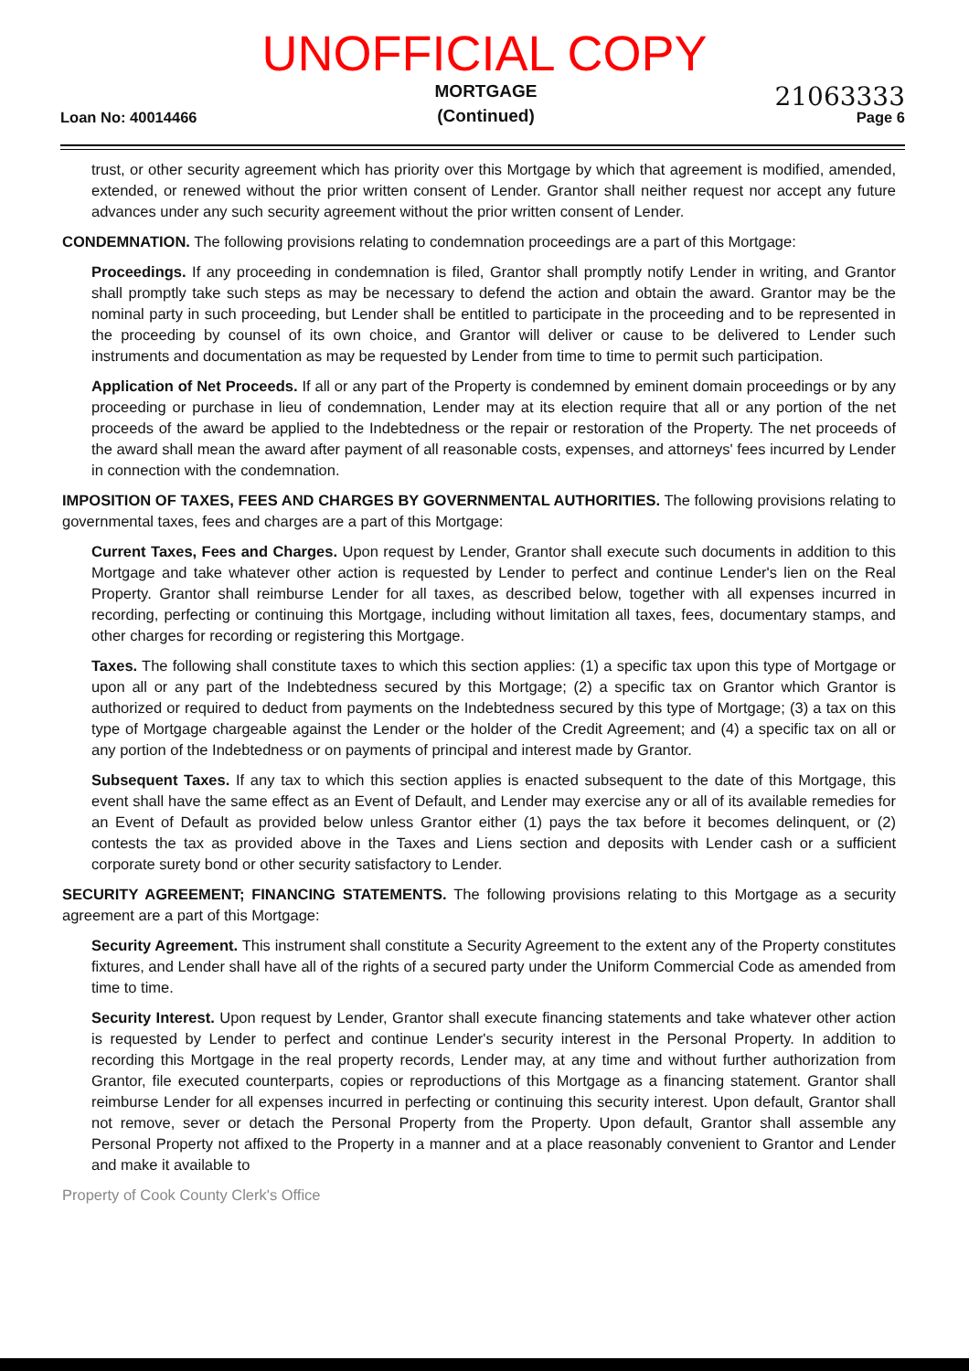UNOFFICIAL COPY
Loan No: 40014466
MORTGAGE
(Continued)
21063333
Page 6
trust, or other security agreement which has priority over this Mortgage by which that agreement is modified, amended, extended, or renewed without the prior written consent of Lender. Grantor shall neither request nor accept any future advances under any such security agreement without the prior written consent of Lender.
CONDEMNATION. The following provisions relating to condemnation proceedings are a part of this Mortgage:
Proceedings. If any proceeding in condemnation is filed, Grantor shall promptly notify Lender in writing, and Grantor shall promptly take such steps as may be necessary to defend the action and obtain the award. Grantor may be the nominal party in such proceeding, but Lender shall be entitled to participate in the proceeding and to be represented in the proceeding by counsel of its own choice, and Grantor will deliver or cause to be delivered to Lender such instruments and documentation as may be requested by Lender from time to time to permit such participation.
Application of Net Proceeds. If all or any part of the Property is condemned by eminent domain proceedings or by any proceeding or purchase in lieu of condemnation, Lender may at its election require that all or any portion of the net proceeds of the award be applied to the Indebtedness or the repair or restoration of the Property. The net proceeds of the award shall mean the award after payment of all reasonable costs, expenses, and attorneys' fees incurred by Lender in connection with the condemnation.
IMPOSITION OF TAXES, FEES AND CHARGES BY GOVERNMENTAL AUTHORITIES. The following provisions relating to governmental taxes, fees and charges are a part of this Mortgage:
Current Taxes, Fees and Charges. Upon request by Lender, Grantor shall execute such documents in addition to this Mortgage and take whatever other action is requested by Lender to perfect and continue Lender's lien on the Real Property. Grantor shall reimburse Lender for all taxes, as described below, together with all expenses incurred in recording, perfecting or continuing this Mortgage, including without limitation all taxes, fees, documentary stamps, and other charges for recording or registering this Mortgage.
Taxes. The following shall constitute taxes to which this section applies: (1) a specific tax upon this type of Mortgage or upon all or any part of the Indebtedness secured by this Mortgage; (2) a specific tax on Grantor which Grantor is authorized or required to deduct from payments on the Indebtedness secured by this type of Mortgage; (3) a tax on this type of Mortgage chargeable against the Lender or the holder of the Credit Agreement; and (4) a specific tax on all or any portion of the Indebtedness or on payments of principal and interest made by Grantor.
Subsequent Taxes. If any tax to which this section applies is enacted subsequent to the date of this Mortgage, this event shall have the same effect as an Event of Default, and Lender may exercise any or all of its available remedies for an Event of Default as provided below unless Grantor either (1) pays the tax before it becomes delinquent, or (2) contests the tax as provided above in the Taxes and Liens section and deposits with Lender cash or a sufficient corporate surety bond or other security satisfactory to Lender.
SECURITY AGREEMENT; FINANCING STATEMENTS. The following provisions relating to this Mortgage as a security agreement are a part of this Mortgage:
Security Agreement. This instrument shall constitute a Security Agreement to the extent any of the Property constitutes fixtures, and Lender shall have all of the rights of a secured party under the Uniform Commercial Code as amended from time to time.
Security Interest. Upon request by Lender, Grantor shall execute financing statements and take whatever other action is requested by Lender to perfect and continue Lender's security interest in the Personal Property. In addition to recording this Mortgage in the real property records, Lender may, at any time and without further authorization from Grantor, file executed counterparts, copies or reproductions of this Mortgage as a financing statement. Grantor shall reimburse Lender for all expenses incurred in perfecting or continuing this security interest. Upon default, Grantor shall not remove, sever or detach the Personal Property from the Property. Upon default, Grantor shall assemble any Personal Property not affixed to the Property in a manner and at a place reasonably convenient to Grantor and Lender and make it available to
Property of Cook County Clerk's Office